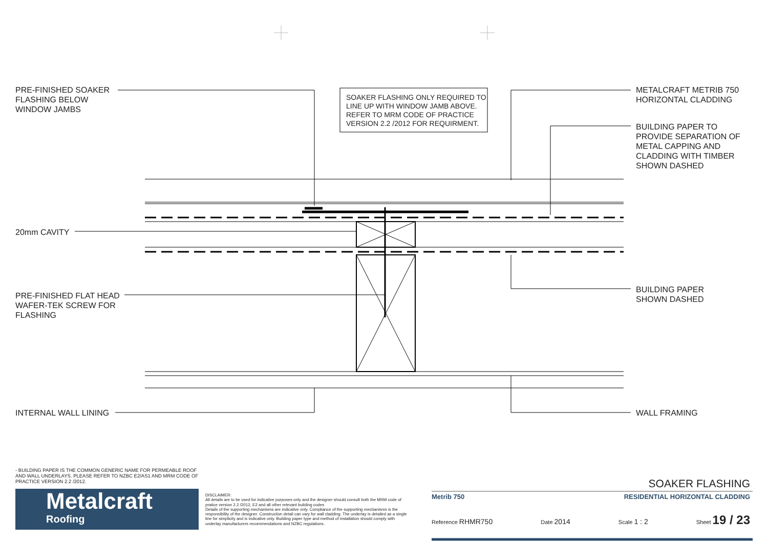PRE-FINISHED SOAKER
FLASHING BELOW
WINDOW JAMBS
SOAKER FLASHING ONLY REQUIRED TO
LINE UP WITH WINDOW JAMB ABOVE.
REFER TO MRM CODE OF PRACTICE
VERSION 2.2 /2012 FOR REQUIRMENT.
METALCRAFT METRIB 750
HORIZONTAL CLADDING
BUILDING PAPER TO
PROVIDE SEPARATION OF
METAL CAPPING AND
CLADDING WITH TIMBER
SHOWN DASHED
20mm CAVITY
PRE-FINISHED FLAT HEAD
WAFER-TEK SCREW FOR
FLASHING
BUILDING PAPER
SHOWN DASHED
INTERNAL WALL LINING WALL FRAMING
- BUILDING PAPER IS THE COMMON GENERIC NAME FOR PERMEABLE ROOF AND WALL UNDERLAYS. PLEASE REFER TO NZBC E2/AS1 AND MRM CODE OF PRACTICE VERSION 2.2 /2012.
Metalcraft
Roofing
DISCLAIMER:
All details are to be used for indicative purposes only and the designer should consult both the MRM code of pratice version 2.2 /2012, E2 and all other relevant building codes
Details of the supporting mechanisms are indicative only. Compliance of the supporting mechanisms is the responsibility of the designer. Construction detail can vary for wall cladding. The underlay is detailed as a single line for simplicity and is indicative only. Building paper type and method of installation should comply with underlay manufacturers recommendations and NZBC regulations.
SOAKER FLASHING
Metrib 750 RESIDENTIAL HORIZONTAL CLADDING
Reference RHMR750 Date 2014 Scale 1 : 2 Sheet 19 / 23